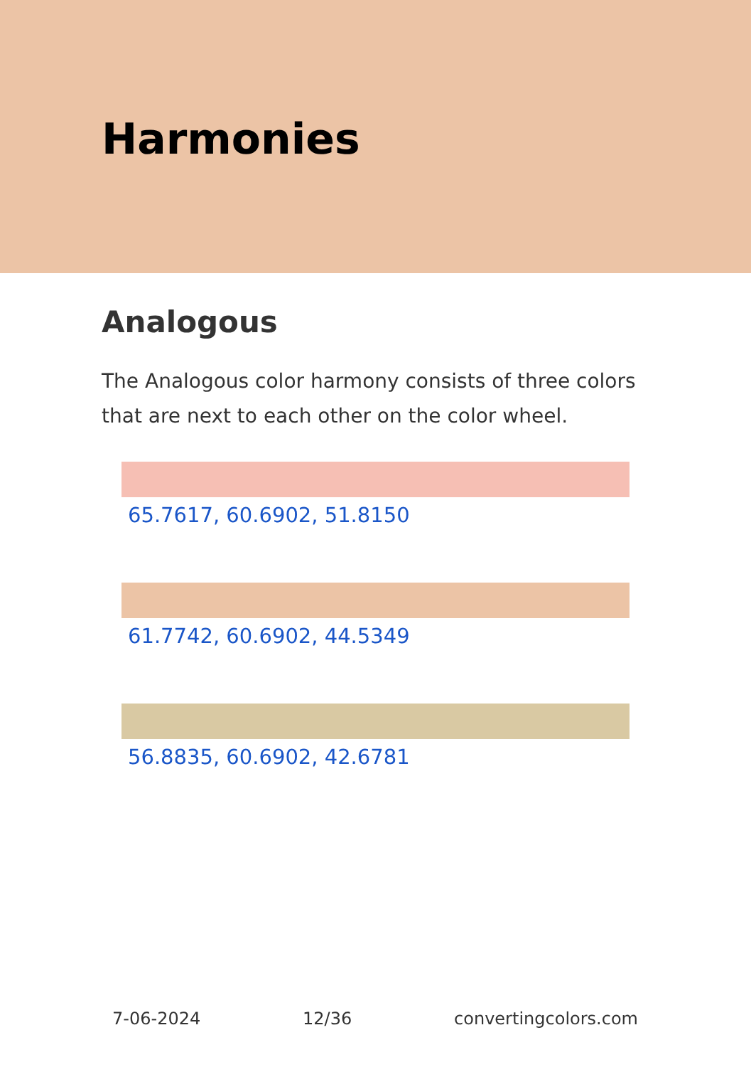Harmonies
Analogous
The Analogous color harmony consists of three colors that are next to each other on the color wheel.
65.7617, 60.6902, 51.8150
61.7742, 60.6902, 44.5349
56.8835, 60.6902, 42.6781
7-06-2024 12/36 convertingcolors.com